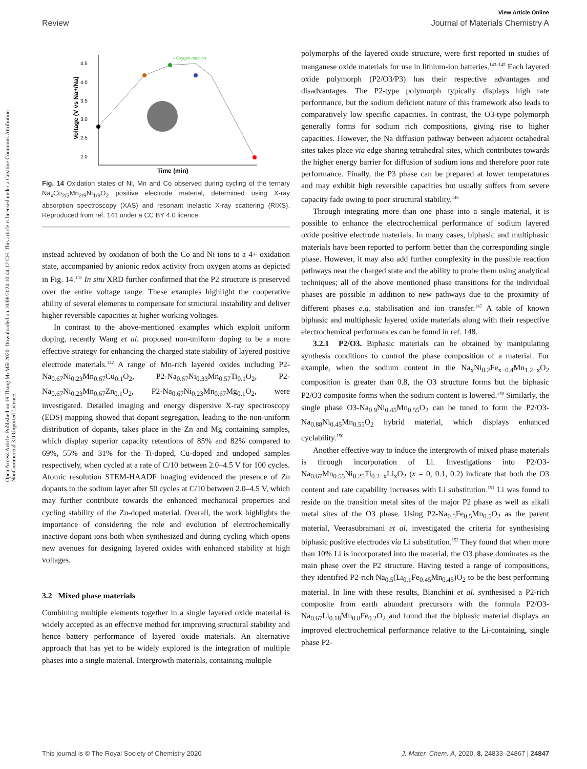Open Access Article. Published on 19 Thang Mi Mốt 2020. Downloaded on 10/08/2024 10:44:12 CH. This article is licensed under a Creative Commons Attribution-NonCommercial 3.0 Unported Licence.
View Article Online
Review Journal of Materials Chemistry A
4.5
4.0
3.5
3.0
2.5
2.0
Voltage (V vs Na+/Na)
Time (min)
+ Oxygen reaction
Fig. 14 Oxidation states of Ni, Mn and Co observed during cycling of the ternary Na<sub>x</sub>Co<sub>2/3</sub>Mn<sub>2/9</sub>Ni<sub>1/9</sub>O<sub>2</sub> positive electrode material, determined using X-ray absorption spectroscopy (XAS) and resonant inelastic X-ray scattering (RIXS). Reproduced from ref. 141 under a CC BY 4.0 licence.
instead achieved by oxidation of both the Co and Ni ions to a 4+ oxidation state, accompanied by anionic redox activity from oxygen atoms as depicted in Fig. 14.<sup>141</sup> In situ XRD further confirmed that the P2 structure is preserved over the entire voltage range. These examples highlight the cooperative ability of several elements to compensate for structural instability and deliver higher reversible capacities at higher working voltages.
In contrast to the above-mentioned examples which exploit uniform doping, recently Wang et al. proposed non-uniform doping to be a more effective strategy for enhancing the charged state stability of layered positive electrode materials.<sup>142</sup> A range of Mn-rich layered oxides including P2-Na<sub>0.67</sub>Ni<sub>0.23</sub>Mn<sub>0.67</sub>Cu<sub>0.1</sub>O<sub>2</sub>, P2-Na<sub>0.67</sub>Ni<sub>0.33</sub>Mn<sub>0.57</sub>Ti<sub>0.1</sub>O<sub>2</sub>, P2-Na<sub>0.67</sub>Ni<sub>0.23</sub>Mn<sub>0.67</sub>Zn<sub>0.1</sub>O<sub>2</sub>, P2-Na<sub>0.67</sub>Ni<sub>0.23</sub>Mn<sub>0.67</sub>Mg<sub>0.1</sub>O<sub>2</sub>, were investigated. Detailed imaging and energy dispersive X-ray spectroscopy (EDS) mapping showed that dopant segregation, leading to the non-uniform distribution of dopants, takes place in the Zn and Mg containing samples, which display superior capacity retentions of 85% and 82% compared to 69%, 55% and 31% for the Ti-doped, Cu-doped and undoped samples respectively, when cycled at a rate of C/10 between 2.0–4.5 V for 100 cycles. Atomic resolution STEM-HAADF imaging evidenced the presence of Zn dopants in the sodium layer after 50 cycles at C/10 between 2.0–4.5 V, which may further contribute towards the enhanced mechanical properties and cycling stability of the Zn-doped material. Overall, the work highlights the importance of considering the role and evolution of electrochemically inactive dopant ions both when synthesized and during cycling which opens new avenues for designing layered oxides with enhanced stability at high voltages.
3.2 Mixed phase materials
Combining multiple elements together in a single layered oxide material is widely accepted as an effective method for improving structural stability and hence battery performance of layered oxide materials. An alternative approach that has yet to be widely explored is the integration of multiple phases into a single material. Intergrowth materials, containing multiple
polymorphs of the layered oxide structure, were first reported in studies of manganese oxide materials for use in lithium-ion batteries.<sup>143–145</sup> Each layered oxide polymorph (P2/O3/P3) has their respective advantages and disadvantages. The P2-type polymorph typically displays high rate performance, but the sodium deficient nature of this framework also leads to comparatively low specific capacities. In contrast, the O3-type polymorph generally forms for sodium rich compositions, giving rise to higher capacities. However, the Na diffusion pathway between adjacent octahedral sites takes place via edge sharing tetrahedral sites, which contributes towards the higher energy barrier for diffusion of sodium ions and therefore poor rate performance. Finally, the P3 phase can be prepared at lower temperatures and may exhibit high reversible capacities but usually suffers from severe capacity fade owing to poor structural stability.<sup>146</sup>
Through integrating more than one phase into a single material, it is possible to enhance the electrochemical performance of sodium layered oxide positive electrode materials. In many cases, biphasic and multiphasic materials have been reported to perform better than the corresponding single phase. However, it may also add further complexity in the possible reaction pathways near the charged state and the ability to probe them using analytical techniques; all of the above mentioned phase transitions for the individual phases are possible in addition to new pathways due to the proximity of different phases e.g. stabilisation and ion transfer.<sup>147</sup> A table of known biphasic and multiphasic layered oxide materials along with their respective electrochemical performances can be found in ref. 148.
3.2.1 P2/O3. Biphasic materials can be obtained by manipulating synthesis conditions to control the phase composition of a material. For example, when the sodium content in the Na<sub>x</sub>Ni<sub>0.2</sub>Fe<sub>x−0.4</sub>Mn<sub>1.2−x</sub>O<sub>2</sub> composition is greater than 0.8, the O3 structure forms but the biphasic P2/O3 composite forms when the sodium content is lowered.<sup>149</sup> Similarly, the single phase O3-Na<sub>0.9</sub>Ni<sub>0.45</sub>Mn<sub>0.55</sub>O<sub>2</sub> can be tuned to form the P2/O3-Na<sub>0.88</sub>Ni<sub>0.45</sub>Mn<sub>0.55</sub>O<sub>2</sub> hybrid material, which displays enhanced cyclability.<sup>150</sup>
Another effective way to induce the intergrowth of mixed phase materials is through incorporation of Li. Investigations into P2/O3-Na<sub>0.67</sub>Mn<sub>0.55</sub>Ni<sub>0.25</sub>Ti<sub>0.2−x</sub>Li<sub>x</sub>O<sub>2</sub> (x = 0, 0.1, 0.2) indicate that both the O3 content and rate capability increases with Li substitution.<sup>151</sup> Li was found to reside on the transition metal sites of the major P2 phase as well as alkali metal sites of the O3 phase. Using P2-Na<sub>0.5</sub>Fe<sub>0.5</sub>Mn<sub>0.5</sub>O<sub>2</sub> as the parent material, Veerasubramani et al. investigated the criteria for synthesising biphasic positive electrodes via Li substitution.<sup>152</sup> They found that when more than 10% Li is incorporated into the material, the O3 phase dominates as the main phase over the P2 structure. Having tested a range of compositions, they identified P2-rich Na<sub>0.5</sub>(Li<sub>0.1</sub>Fe<sub>0.45</sub>Mn<sub>0.45</sub>)O<sub>2</sub> to be the best performing material. In line with these results, Bianchini et al. synthesised a P2-rich composite from earth abundant precursors with the formula P2/O3-Na<sub>0.67</sub>Li<sub>0.18</sub>Mn<sub>0.8</sub>Fe<sub>0.2</sub>O<sub>2</sub> and found that the biphasic material displays an improved electrochemical performance relative to the Li-containing, single phase P2-
This journal is © The Royal Society of Chemistry 2020 J. Mater. Chem. A, 2020, 8, 24833–24867 | 24847